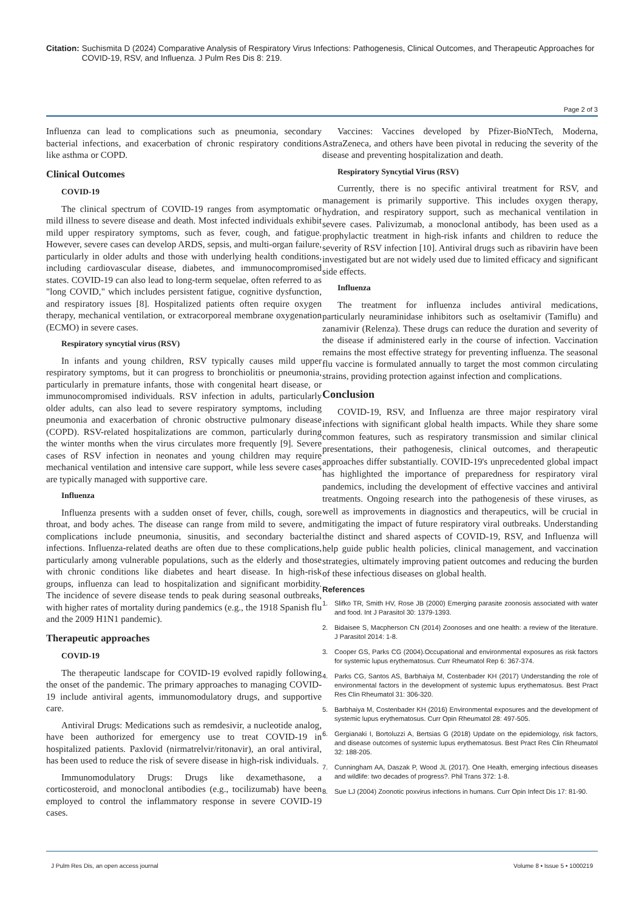Citation: Suchismita D (2024) Comparative Analysis of Respiratory Virus Infections: Pathogenesis, Clinical Outcomes, and Therapeutic Approaches for COVID-19, RSV, and Influenza. J Pulm Res Dis 8: 219.
Page 2 of 3
Influenza can lead to complications such as pneumonia, secondary bacterial infections, and exacerbation of chronic respiratory conditions like asthma or COPD.
Clinical Outcomes
COVID-19
The clinical spectrum of COVID-19 ranges from asymptomatic or mild illness to severe disease and death. Most infected individuals exhibit mild upper respiratory symptoms, such as fever, cough, and fatigue. However, severe cases can develop ARDS, sepsis, and multi-organ failure, particularly in older adults and those with underlying health conditions, including cardiovascular disease, diabetes, and immunocompromised states. COVID-19 can also lead to long-term sequelae, often referred to as "long COVID," which includes persistent fatigue, cognitive dysfunction, and respiratory issues [8]. Hospitalized patients often require oxygen therapy, mechanical ventilation, or extracorporeal membrane oxygenation (ECMO) in severe cases.
Respiratory syncytial virus (RSV)
In infants and young children, RSV typically causes mild upper respiratory symptoms, but it can progress to bronchiolitis or pneumonia, particularly in premature infants, those with congenital heart disease, or immunocompromised individuals. RSV infection in adults, particularly older adults, can also lead to severe respiratory symptoms, including pneumonia and exacerbation of chronic obstructive pulmonary disease (COPD). RSV-related hospitalizations are common, particularly during the winter months when the virus circulates more frequently [9]. Severe cases of RSV infection in neonates and young children may require mechanical ventilation and intensive care support, while less severe cases are typically managed with supportive care.
Influenza
Influenza presents with a sudden onset of fever, chills, cough, sore throat, and body aches. The disease can range from mild to severe, and complications include pneumonia, sinusitis, and secondary bacterial infections. Influenza-related deaths are often due to these complications, particularly among vulnerable populations, such as the elderly and those with chronic conditions like diabetes and heart disease. In high-risk groups, influenza can lead to hospitalization and significant morbidity. The incidence of severe disease tends to peak during seasonal outbreaks, with higher rates of mortality during pandemics (e.g., the 1918 Spanish flu and the 2009 H1N1 pandemic).
Therapeutic approaches
COVID-19
The therapeutic landscape for COVID-19 evolved rapidly following the onset of the pandemic. The primary approaches to managing COVID-19 include antiviral agents, immunomodulatory drugs, and supportive care.
Antiviral Drugs: Medications such as remdesivir, a nucleotide analog, have been authorized for emergency use to treat COVID-19 in hospitalized patients. Paxlovid (nirmatrelvir/ritonavir), an oral antiviral, has been used to reduce the risk of severe disease in high-risk individuals.
Immunomodulatory Drugs: Drugs like dexamethasone, a corticosteroid, and monoclonal antibodies (e.g., tocilizumab) have been employed to control the inflammatory response in severe COVID-19 cases.
Vaccines: Vaccines developed by Pfizer-BioNTech, Moderna, AstraZeneca, and others have been pivotal in reducing the severity of the disease and preventing hospitalization and death.
Respiratory Syncytial Virus (RSV)
Currently, there is no specific antiviral treatment for RSV, and management is primarily supportive. This includes oxygen therapy, hydration, and respiratory support, such as mechanical ventilation in severe cases. Palivizumab, a monoclonal antibody, has been used as a prophylactic treatment in high-risk infants and children to reduce the severity of RSV infection [10]. Antiviral drugs such as ribavirin have been investigated but are not widely used due to limited efficacy and significant side effects.
Influenza
The treatment for influenza includes antiviral medications, particularly neuraminidase inhibitors such as oseltamivir (Tamiflu) and zanamivir (Relenza). These drugs can reduce the duration and severity of the disease if administered early in the course of infection. Vaccination remains the most effective strategy for preventing influenza. The seasonal flu vaccine is formulated annually to target the most common circulating strains, providing protection against infection and complications.
Conclusion
COVID-19, RSV, and Influenza are three major respiratory viral infections with significant global health impacts. While they share some common features, such as respiratory transmission and similar clinical presentations, their pathogenesis, clinical outcomes, and therapeutic approaches differ substantially. COVID-19's unprecedented global impact has highlighted the importance of preparedness for respiratory viral pandemics, including the development of effective vaccines and antiviral treatments. Ongoing research into the pathogenesis of these viruses, as well as improvements in diagnostics and therapeutics, will be crucial in mitigating the impact of future respiratory viral outbreaks. Understanding the distinct and shared aspects of COVID-19, RSV, and Influenza will help guide public health policies, clinical management, and vaccination strategies, ultimately improving patient outcomes and reducing the burden of these infectious diseases on global health.
References
1. Slifko TR, Smith HV, Rose JB (2000) Emerging parasite zoonosis associated with water and food. Int J Parasitol 30: 1379-1393.
2. Bidaisee S, Macpherson CN (2014) Zoonoses and one health: a review of the literature. J Parasitol 2014: 1-8.
3. Cooper GS, Parks CG (2004).Occupational and environmental exposures as risk factors for systemic lupus erythematosus. Curr Rheumatol Rep 6: 367-374.
4. Parks CG, Santos AS, Barbhaiya M, Costenbader KH (2017) Understanding the role of environmental factors in the development of systemic lupus erythematosus. Best Pract Res Clin Rheumatol 31: 306-320.
5. Barbhaiya M, Costenbader KH (2016) Environmental exposures and the development of systemic lupus erythematosus. Curr Opin Rheumatol 28: 497-505.
6. Gergianaki I, Bortoluzzi A, Bertsias G (2018) Update on the epidemiology, risk factors, and disease outcomes of systemic lupus erythematosus. Best Pract Res Clin Rheumatol 32: 188-205.
7. Cunningham AA, Daszak P, Wood JL (2017). One Health, emerging infectious diseases and wildlife: two decades of progress?. Phil Trans 372: 1-8.
8. Sue LJ (2004) Zoonotic poxvirus infections in humans. Curr Opin Infect Dis 17: 81-90.
J Pulm Res Dis, an open access journal Volume 8 • Issue 5 • 1000219